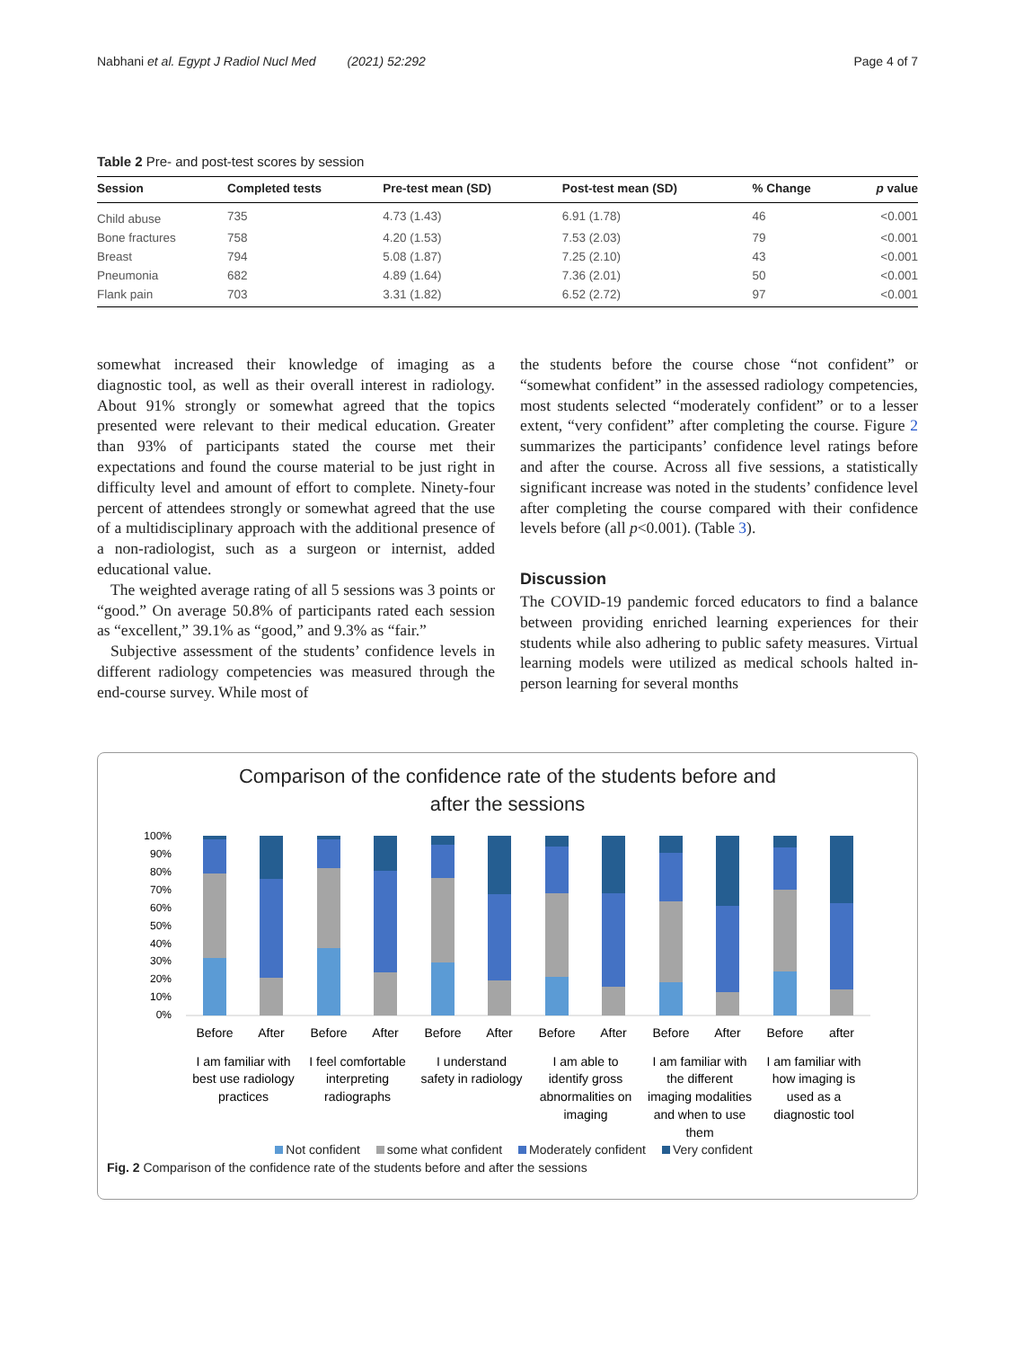Nabhani et al. Egypt J Radiol Nucl Med (2021) 52:292 Page 4 of 7
Table 2 Pre- and post-test scores by session
| Session | Completed tests | Pre-test mean (SD) | Post-test mean (SD) | % Change | p value |
| --- | --- | --- | --- | --- | --- |
| Child abuse | 735 | 4.73 (1.43) | 6.91 (1.78) | 46 | <0.001 |
| Bone fractures | 758 | 4.20 (1.53) | 7.53 (2.03) | 79 | <0.001 |
| Breast | 794 | 5.08 (1.87) | 7.25 (2.10) | 43 | <0.001 |
| Pneumonia | 682 | 4.89 (1.64) | 7.36 (2.01) | 50 | <0.001 |
| Flank pain | 703 | 3.31 (1.82) | 6.52 (2.72) | 97 | <0.001 |
somewhat increased their knowledge of imaging as a diagnostic tool, as well as their overall interest in radiology. About 91% strongly or somewhat agreed that the topics presented were relevant to their medical education. Greater than 93% of participants stated the course met their expectations and found the course material to be just right in difficulty level and amount of effort to complete. Ninety-four percent of attendees strongly or somewhat agreed that the use of a multidisciplinary approach with the additional presence of a non-radiologist, such as a surgeon or internist, added educational value.
The weighted average rating of all 5 sessions was 3 points or “good.” On average 50.8% of participants rated each session as “excellent,” 39.1% as “good,” and 9.3% as “fair.”
Subjective assessment of the students’ confidence levels in different radiology competencies was measured through the end-course survey. While most of
the students before the course chose “not confident” or “somewhat confident” in the assessed radiology competencies, most students selected “moderately confident” or to a lesser extent, “very confident” after completing the course. Figure 2 summarizes the participants’ confidence level ratings before and after the course. Across all five sessions, a statistically significant increase was noted in the students’ confidence level after completing the course compared with their confidence levels before (all p<0.001). (Table 3).
Discussion
The COVID-19 pandemic forced educators to find a balance between providing enriched learning experiences for their students while also adhering to public safety measures. Virtual learning models were utilized as medical schools halted in-person learning for several months
Comparison of the confidence rate of the students before and
after the sessions
100%
90%
80%
70%
60%
50%
40%
30%
20%
10%
0%
Before
After
Before
After
Before
After
Before
After
Before
After
Before
after
I am familiar with
best use radiology
practices
I feel comfortable
interpreting
radiographs
I understand
safety in radiology
I am able to
identify gross
abnormalities on
imaging
I am familiar with
the different
imaging modalities
and when to use
them
I am familiar with
how imaging is
used as a
diagnostic tool
Not confident some what confident Moderately confident Very confident
Fig. 2 Comparison of the confidence rate of the students before and after the sessions